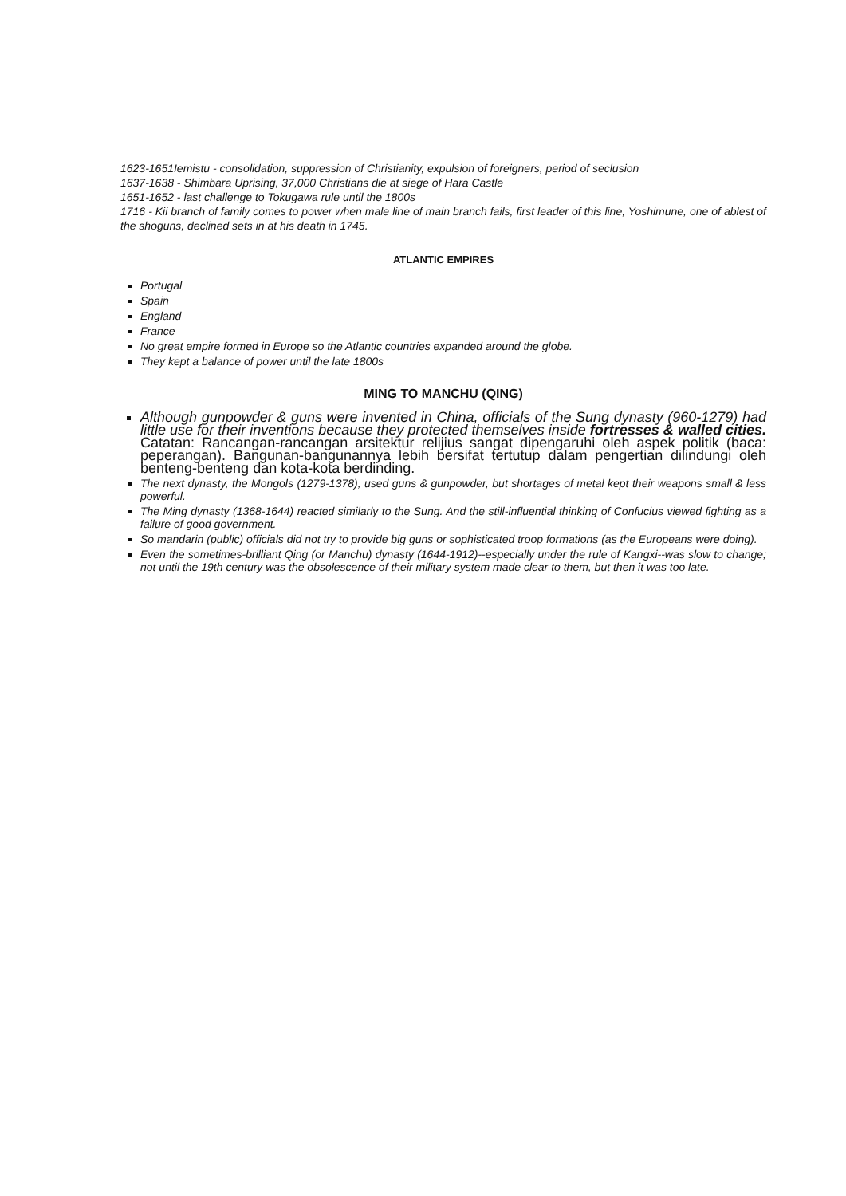1623-1651Iemistu - consolidation, suppression of Christianity, expulsion of foreigners, period of seclusion
1637-1638 - Shimbara Uprising, 37,000 Christians die at siege of Hara Castle
1651-1652 - last challenge to Tokugawa rule until the 1800s
1716 - Kii branch of family comes to power when male line of main branch fails, first leader of this line, Yoshimune, one of ablest of the shoguns, declined sets in at his death in 1745.
ATLANTIC EMPIRES
Portugal
Spain
England
France
No great empire formed in Europe so the Atlantic countries expanded around the globe.
They kept a balance of power until the late 1800s
MING TO MANCHU (QING)
Although gunpowder & guns were invented in China, officials of the Sung dynasty (960-1279) had little use for their inventions because they protected themselves inside fortresses & walled cities. Catatan: Rancangan-rancangan arsitektur relijius sangat dipengaruhi oleh aspek politik (baca: peperangan). Bangunan-bangunannya lebih bersifat tertutup dalam pengertian dilindungi oleh benteng-benteng dan kota-kota berdinding.
The next dynasty, the Mongols (1279-1378), used guns & gunpowder, but shortages of metal kept their weapons small & less powerful.
The Ming dynasty (1368-1644) reacted similarly to the Sung. And the still-influential thinking of Confucius viewed fighting as a failure of good government.
So mandarin (public) officials did not try to provide big guns or sophisticated troop formations (as the Europeans were doing).
Even the sometimes-brilliant Qing (or Manchu) dynasty (1644-1912)--especially under the rule of Kangxi--was slow to change; not until the 19th century was the obsolescence of their military system made clear to them, but then it was too late.